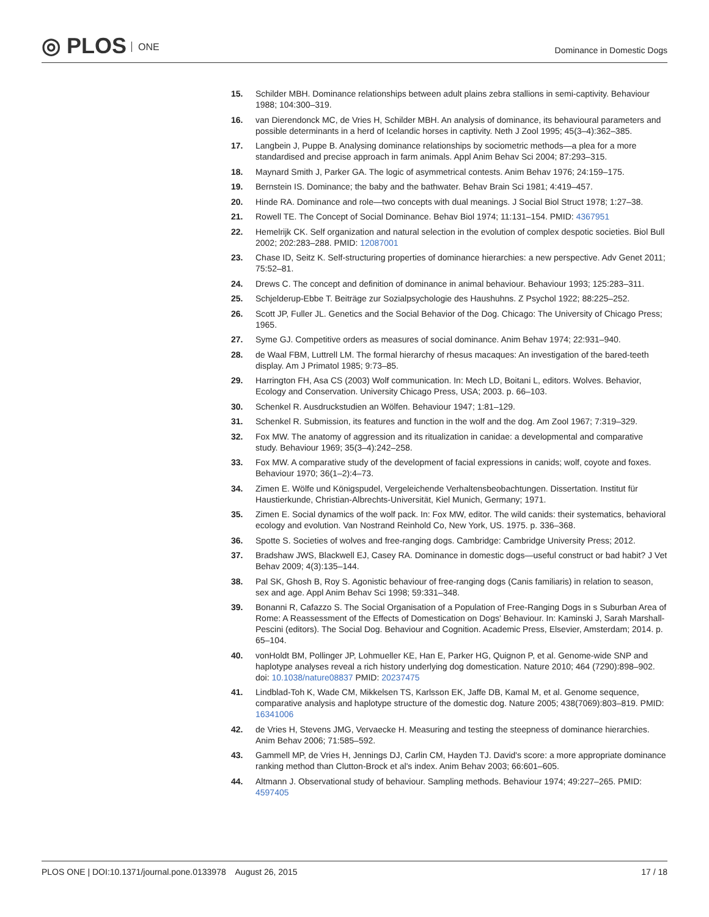◎ PLOS ONE Dominance in Domestic Dogs
15. Schilder MBH. Dominance relationships between adult plains zebra stallions in semi-captivity. Behaviour 1988; 104:300–319.
16. van Dierendonck MC, de Vries H, Schilder MBH. An analysis of dominance, its behavioural parameters and possible determinants in a herd of Icelandic horses in captivity. Neth J Zool 1995; 45(3–4):362–385.
17. Langbein J, Puppe B. Analysing dominance relationships by sociometric methods—a plea for a more standardised and precise approach in farm animals. Appl Anim Behav Sci 2004; 87:293–315.
18. Maynard Smith J, Parker GA. The logic of asymmetrical contests. Anim Behav 1976; 24:159–175.
19. Bernstein IS. Dominance; the baby and the bathwater. Behav Brain Sci 1981; 4:419–457.
20. Hinde RA. Dominance and role—two concepts with dual meanings. J Social Biol Struct 1978; 1:27–38.
21. Rowell TE. The Concept of Social Dominance. Behav Biol 1974; 11:131–154. PMID: 4367951
22. Hemelrijk CK. Self organization and natural selection in the evolution of complex despotic societies. Biol Bull 2002; 202:283–288. PMID: 12087001
23. Chase ID, Seitz K. Self-structuring properties of dominance hierarchies: a new perspective. Adv Genet 2011; 75:52–81.
24. Drews C. The concept and definition of dominance in animal behaviour. Behaviour 1993; 125:283–311.
25. Schjelderup-Ebbe T. Beiträge zur Sozialpsychologie des Haushuhns. Z Psychol 1922; 88:225–252.
26. Scott JP, Fuller JL. Genetics and the Social Behavior of the Dog. Chicago: The University of Chicago Press; 1965.
27. Syme GJ. Competitive orders as measures of social dominance. Anim Behav 1974; 22:931–940.
28. de Waal FBM, Luttrell LM. The formal hierarchy of rhesus macaques: An investigation of the bared-teeth display. Am J Primatol 1985; 9:73–85.
29. Harrington FH, Asa CS (2003) Wolf communication. In: Mech LD, Boitani L, editors. Wolves. Behavior, Ecology and Conservation. University Chicago Press, USA; 2003. p. 66–103.
30. Schenkel R. Ausdruckstudien an Wölfen. Behaviour 1947; 1:81–129.
31. Schenkel R. Submission, its features and function in the wolf and the dog. Am Zool 1967; 7:319–329.
32. Fox MW. The anatomy of aggression and its ritualization in canidae: a developmental and comparative study. Behaviour 1969; 35(3–4):242–258.
33. Fox MW. A comparative study of the development of facial expressions in canids; wolf, coyote and foxes. Behaviour 1970; 36(1–2):4–73.
34. Zimen E. Wölfe und Königspudel, Vergeleichende Verhaltensbeobachtungen. Dissertation. Institut für Haustierkunde, Christian-Albrechts-Universität, Kiel Munich, Germany; 1971.
35. Zimen E. Social dynamics of the wolf pack. In: Fox MW, editor. The wild canids: their systematics, behavioral ecology and evolution. Van Nostrand Reinhold Co, New York, US. 1975. p. 336–368.
36. Spotte S. Societies of wolves and free-ranging dogs. Cambridge: Cambridge University Press; 2012.
37. Bradshaw JWS, Blackwell EJ, Casey RA. Dominance in domestic dogs—useful construct or bad habit? J Vet Behav 2009; 4(3):135–144.
38. Pal SK, Ghosh B, Roy S. Agonistic behaviour of free-ranging dogs (Canis familiaris) in relation to season, sex and age. Appl Anim Behav Sci 1998; 59:331–348.
39. Bonanni R, Cafazzo S. The Social Organisation of a Population of Free-Ranging Dogs in s Suburban Area of Rome: A Reassessment of the Effects of Domestication on Dogs' Behaviour. In: Kaminski J, Sarah Marshall-Pescini (editors). The Social Dog. Behaviour and Cognition. Academic Press, Elsevier, Amsterdam; 2014. p. 65–104.
40. vonHoldt BM, Pollinger JP, Lohmueller KE, Han E, Parker HG, Quignon P, et al. Genome-wide SNP and haplotype analyses reveal a rich history underlying dog domestication. Nature 2010; 464 (7290):898–902. doi: 10.1038/nature08837 PMID: 20237475
41. Lindblad-Toh K, Wade CM, Mikkelsen TS, Karlsson EK, Jaffe DB, Kamal M, et al. Genome sequence, comparative analysis and haplotype structure of the domestic dog. Nature 2005; 438(7069):803–819. PMID: 16341006
42. de Vries H, Stevens JMG, Vervaecke H. Measuring and testing the steepness of dominance hierarchies. Anim Behav 2006; 71:585–592.
43. Gammell MP, de Vries H, Jennings DJ, Carlin CM, Hayden TJ. David's score: a more appropriate dominance ranking method than Clutton-Brock et al's index. Anim Behav 2003; 66:601–605.
44. Altmann J. Observational study of behaviour. Sampling methods. Behaviour 1974; 49:227–265. PMID: 4597405
PLOS ONE | DOI:10.1371/journal.pone.0133978 August 26, 2015
17 / 18